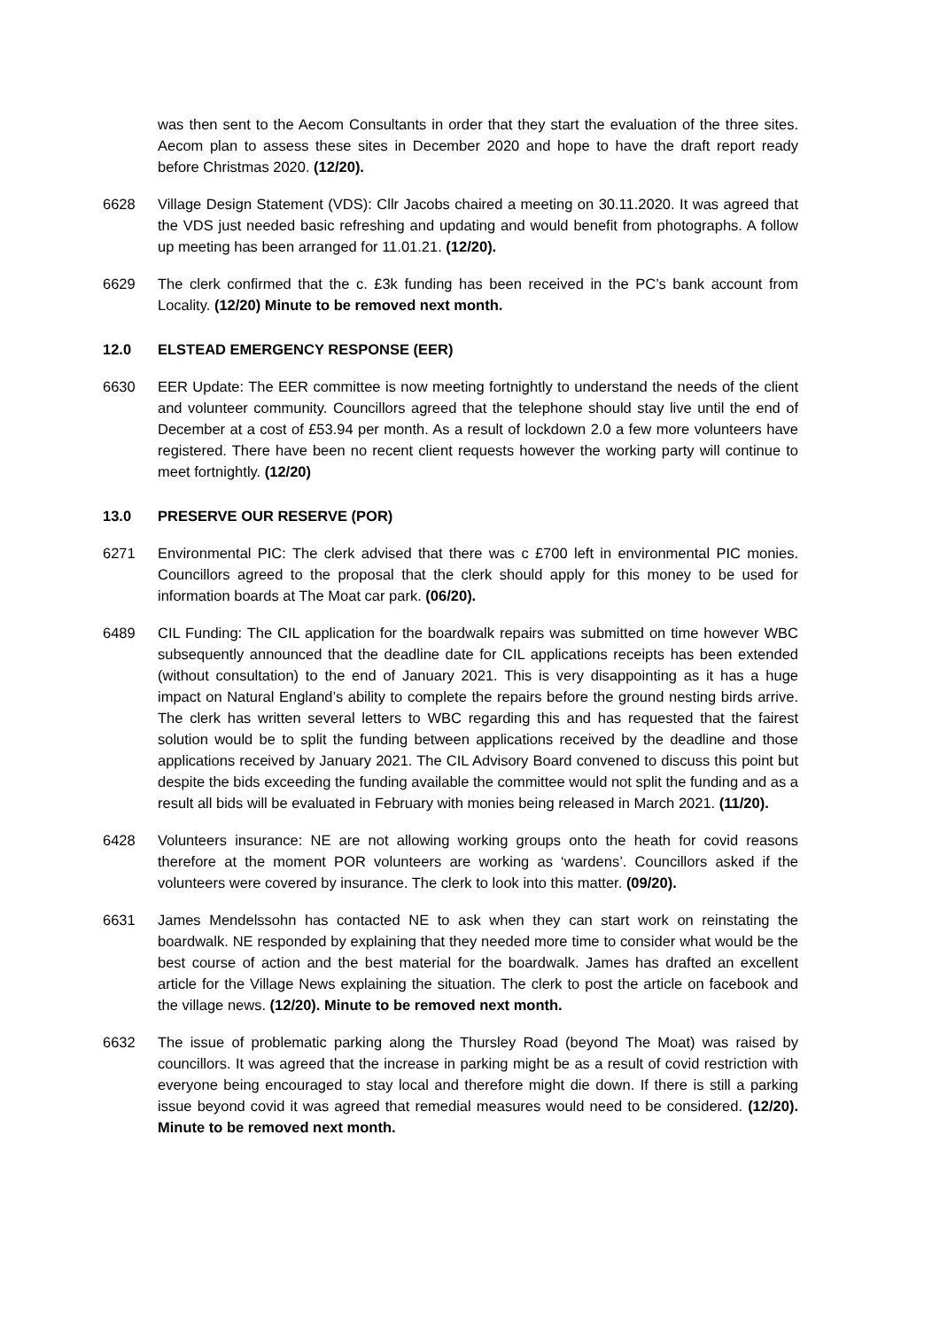was then sent to the Aecom Consultants in order that they start the evaluation of the three sites. Aecom plan to assess these sites in December 2020 and hope to have the draft report ready before Christmas 2020. (12/20).
6628 Village Design Statement (VDS): Cllr Jacobs chaired a meeting on 30.11.2020. It was agreed that the VDS just needed basic refreshing and updating and would benefit from photographs. A follow up meeting has been arranged for 11.01.21. (12/20).
6629 The clerk confirmed that the c. £3k funding has been received in the PC’s bank account from Locality. (12/20) Minute to be removed next month.
12.0 ELSTEAD EMERGENCY RESPONSE (EER)
6630 EER Update: The EER committee is now meeting fortnightly to understand the needs of the client and volunteer community. Councillors agreed that the telephone should stay live until the end of December at a cost of £53.94 per month. As a result of lockdown 2.0 a few more volunteers have registered. There have been no recent client requests however the working party will continue to meet fortnightly. (12/20)
13.0 PRESERVE OUR RESERVE (POR)
6271 Environmental PIC: The clerk advised that there was c £700 left in environmental PIC monies. Councillors agreed to the proposal that the clerk should apply for this money to be used for information boards at The Moat car park. (06/20).
6489 CIL Funding: The CIL application for the boardwalk repairs was submitted on time however WBC subsequently announced that the deadline date for CIL applications receipts has been extended (without consultation) to the end of January 2021. This is very disappointing as it has a huge impact on Natural England’s ability to complete the repairs before the ground nesting birds arrive. The clerk has written several letters to WBC regarding this and has requested that the fairest solution would be to split the funding between applications received by the deadline and those applications received by January 2021. The CIL Advisory Board convened to discuss this point but despite the bids exceeding the funding available the committee would not split the funding and as a result all bids will be evaluated in February with monies being released in March 2021. (11/20).
6428 Volunteers insurance: NE are not allowing working groups onto the heath for covid reasons therefore at the moment POR volunteers are working as ‘wardens’. Councillors asked if the volunteers were covered by insurance. The clerk to look into this matter. (09/20).
6631 James Mendelssohn has contacted NE to ask when they can start work on reinstating the boardwalk. NE responded by explaining that they needed more time to consider what would be the best course of action and the best material for the boardwalk. James has drafted an excellent article for the Village News explaining the situation. The clerk to post the article on facebook and the village news. (12/20). Minute to be removed next month.
6632 The issue of problematic parking along the Thursley Road (beyond The Moat) was raised by councillors. It was agreed that the increase in parking might be as a result of covid restriction with everyone being encouraged to stay local and therefore might die down. If there is still a parking issue beyond covid it was agreed that remedial measures would need to be considered. (12/20). Minute to be removed next month.